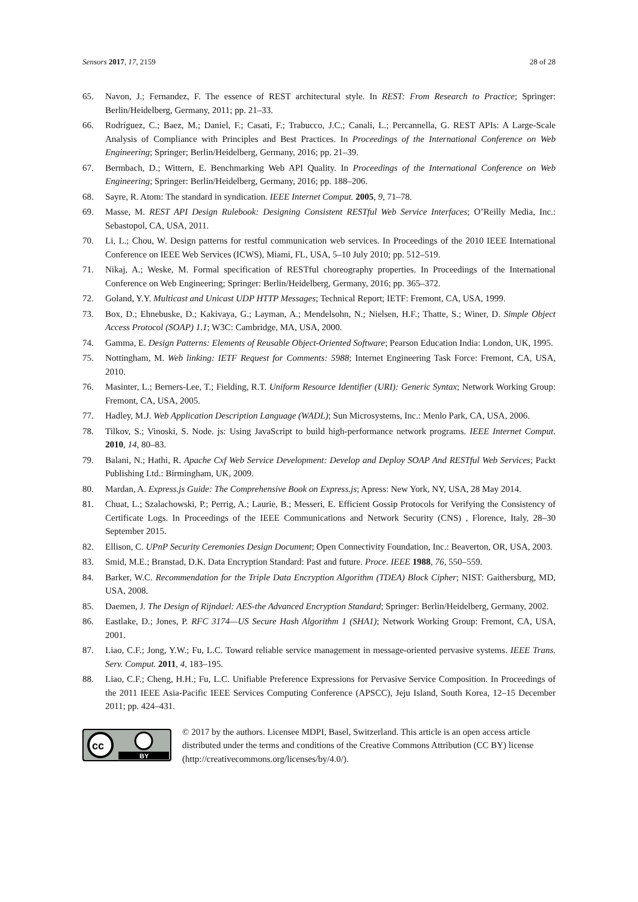Sensors 2017, 17, 2159 28 of 28
65. Navon, J.; Fernandez, F. The essence of REST architectural style. In REST: From Research to Practice; Springer: Berlin/Heidelberg, Germany, 2011; pp. 21–33.
66. Rodríguez, C.; Baez, M.; Daniel, F.; Casati, F.; Trabucco, J.C.; Canali, L.; Percannella, G. REST APIs: A Large-Scale Analysis of Compliance with Principles and Best Practices. In Proceedings of the International Conference on Web Engineering; Springer; Berlin/Heidelberg, Germany, 2016; pp. 21–39.
67. Bermbach, D.; Wittern, E. Benchmarking Web API Quality. In Proceedings of the International Conference on Web Engineering; Springer: Berlin/Heidelberg, Germany, 2016; pp. 188–206.
68. Sayre, R. Atom: The standard in syndication. IEEE Internet Comput. 2005, 9, 71–78.
69. Masse, M. REST API Design Rulebook: Designing Consistent RESTful Web Service Interfaces; O’Reilly Media, Inc.: Sebastopol, CA, USA, 2011.
70. Li, L.; Chou, W. Design patterns for restful communication web services. In Proceedings of the 2010 IEEE International Conference on IEEE Web Services (ICWS), Miami, FL, USA, 5–10 July 2010; pp. 512–519.
71. Nikaj, A.; Weske, M. Formal specification of RESTful choreography properties. In Proceedings of the International Conference on Web Engineering; Springer: Berlin/Heidelberg, Germany, 2016; pp. 365–372.
72. Goland, Y.Y. Multicast and Unicast UDP HTTP Messages; Technical Report; IETF: Fremont, CA, USA, 1999.
73. Box, D.; Ehnebuske, D.; Kakivaya, G.; Layman, A.; Mendelsohn, N.; Nielsen, H.F.; Thatte, S.; Winer, D. Simple Object Access Protocol (SOAP) 1.1; W3C: Cambridge, MA, USA, 2000.
74. Gamma, E. Design Patterns: Elements of Reusable Object-Oriented Software; Pearson Education India: London, UK, 1995.
75. Nottingham, M. Web linking: IETF Request for Comments: 5988; Internet Engineering Task Force: Fremont, CA, USA, 2010.
76. Masinter, L.; Berners-Lee, T.; Fielding, R.T. Uniform Resource Identifier (URI): Generic Syntax; Network Working Group: Fremont, CA, USA, 2005.
77. Hadley, M.J. Web Application Description Language (WADL); Sun Microsystems, Inc.: Menlo Park, CA, USA, 2006.
78. Tilkov, S.; Vinoski, S. Node. js: Using JavaScript to build high-performance network programs. IEEE Internet Comput. 2010, 14, 80–83.
79. Balani, N.; Hathi, R. Apache Cxf Web Service Development: Develop and Deploy SOAP And RESTful Web Services; Packt Publishing Ltd.: Birmingham, UK, 2009.
80. Mardan, A. Express.js Guide: The Comprehensive Book on Express.js; Apress: New York, NY, USA, 28 May 2014.
81. Chuat, L.; Szalachowski, P.; Perrig, A.; Laurie, B.; Messeri, E. Efficient Gossip Protocols for Verifying the Consistency of Certificate Logs. In Proceedings of the IEEE Communications and Network Security (CNS) , Florence, Italy, 28–30 September 2015.
82. Ellison, C. UPnP Security Ceremonies Design Document; Open Connectivity Foundation, Inc.: Beaverton, OR, USA, 2003.
83. Smid, M.E.; Branstad, D.K. Data Encryption Standard: Past and future. Proce. IEEE 1988, 76, 550–559.
84. Barker, W.C. Recommendation for the Triple Data Encryption Algorithm (TDEA) Block Cipher; NIST: Gaithersburg, MD, USA, 2008.
85. Daemen, J. The Design of Rijndael: AES-the Advanced Encryption Standard; Springer: Berlin/Heidelberg, Germany, 2002.
86. Eastlake, D.; Jones, P. RFC 3174—US Secure Hash Algorithm 1 (SHA1); Network Working Group: Fremont, CA, USA, 2001.
87. Liao, C.F.; Jong, Y.W.; Fu, L.C. Toward reliable service management in message-oriented pervasive systems. IEEE Trans. Serv. Comput. 2011, 4, 183–195.
88. Liao, C.F.; Cheng, H.H.; Fu, L.C. Unifiable Preference Expressions for Pervasive Service Composition. In Proceedings of the 2011 IEEE Asia-Pacific IEEE Services Computing Conference (APSCC), Jeju Island, South Korea, 12–15 December 2011; pp. 424–431.
cc
BY
© 2017 by the authors. Licensee MDPI, Basel, Switzerland. This article is an open access article distributed under the terms and conditions of the Creative Commons Attribution (CC BY) license (http://creativecommons.org/licenses/by/4.0/).